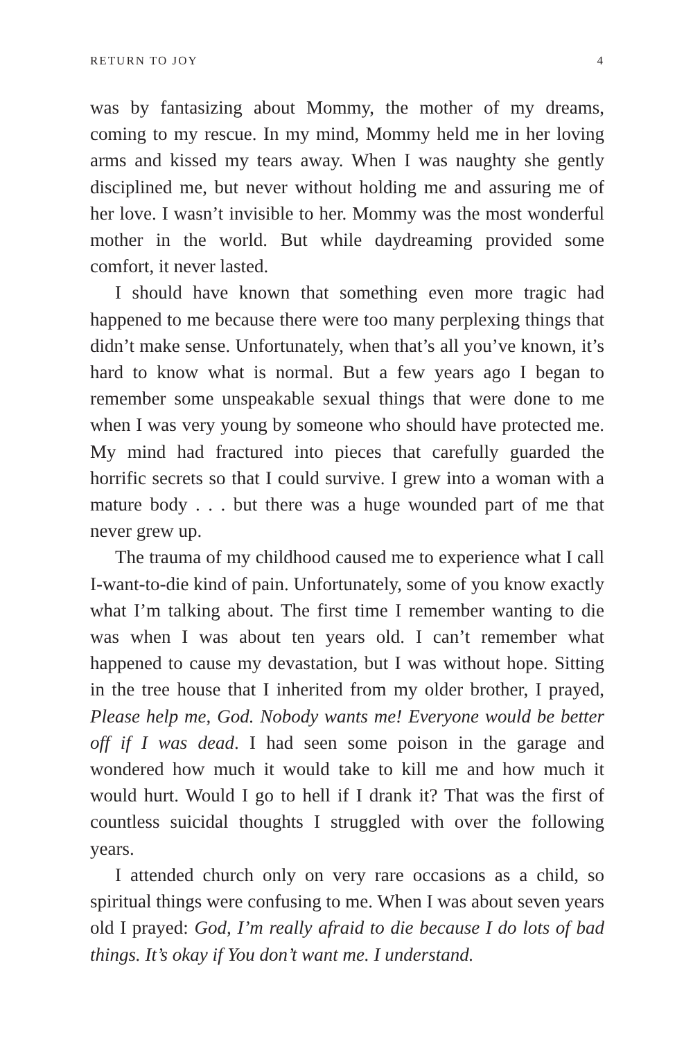RETURN TO JOY 4
was by fantasizing about Mommy, the mother of my dreams, coming to my rescue. In my mind, Mommy held me in her loving arms and kissed my tears away. When I was naughty she gently disciplined me, but never without holding me and assuring me of her love. I wasn’t invisible to her. Mommy was the most wonderful mother in the world. But while daydreaming provided some comfort, it never lasted.
I should have known that something even more tragic had happened to me because there were too many perplexing things that didn’t make sense. Unfortunately, when that’s all you’ve known, it’s hard to know what is normal. But a few years ago I began to remember some unspeakable sexual things that were done to me when I was very young by someone who should have protected me. My mind had fractured into pieces that carefully guarded the horrific secrets so that I could survive. I grew into a woman with a mature body . . . but there was a huge wounded part of me that never grew up.
The trauma of my childhood caused me to experience what I call I-want-to-die kind of pain. Unfortunately, some of you know exactly what I’m talking about. The first time I remember wanting to die was when I was about ten years old. I can’t remember what happened to cause my devastation, but I was without hope. Sitting in the tree house that I inherited from my older brother, I prayed, Please help me, God. Nobody wants me! Everyone would be better off if I was dead. I had seen some poison in the garage and wondered how much it would take to kill me and how much it would hurt. Would I go to hell if I drank it? That was the first of countless suicidal thoughts I struggled with over the following years.
I attended church only on very rare occasions as a child, so spiritual things were confusing to me. When I was about seven years old I prayed: God, I’m really afraid to die because I do lots of bad things. It’s okay if You don’t want me. I understand.